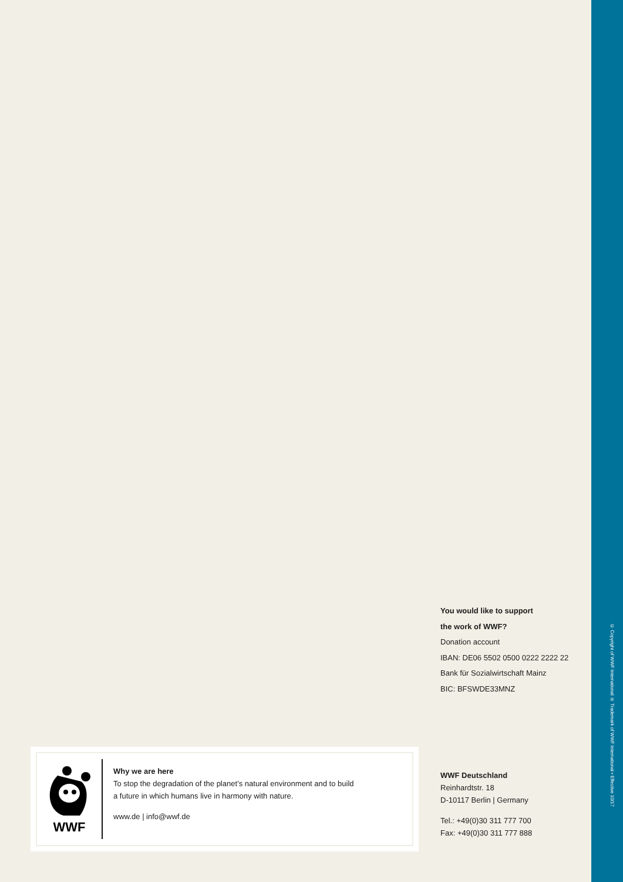You would like to support
the work of WWF?
Donation account
IBAN: DE06 5502 0500 0222 2222 22
Bank für Sozialwirtschaft Mainz
BIC: BFSWDE33MNZ
WWF
Why we are here
To stop the degradation of the planet’s natural environment and to build
a future in which humans live in harmony with nature.
www.de | info@wwf.de
WWF Deutschland
Reinhardtstr. 18
D-10117 Berlin | Germany
Tel.: +49(0)30 311 777 700
Fax: +49(0)30 311 777 888
© Copyright of WWF International ® Trademark of WWF International • Effective 10/17